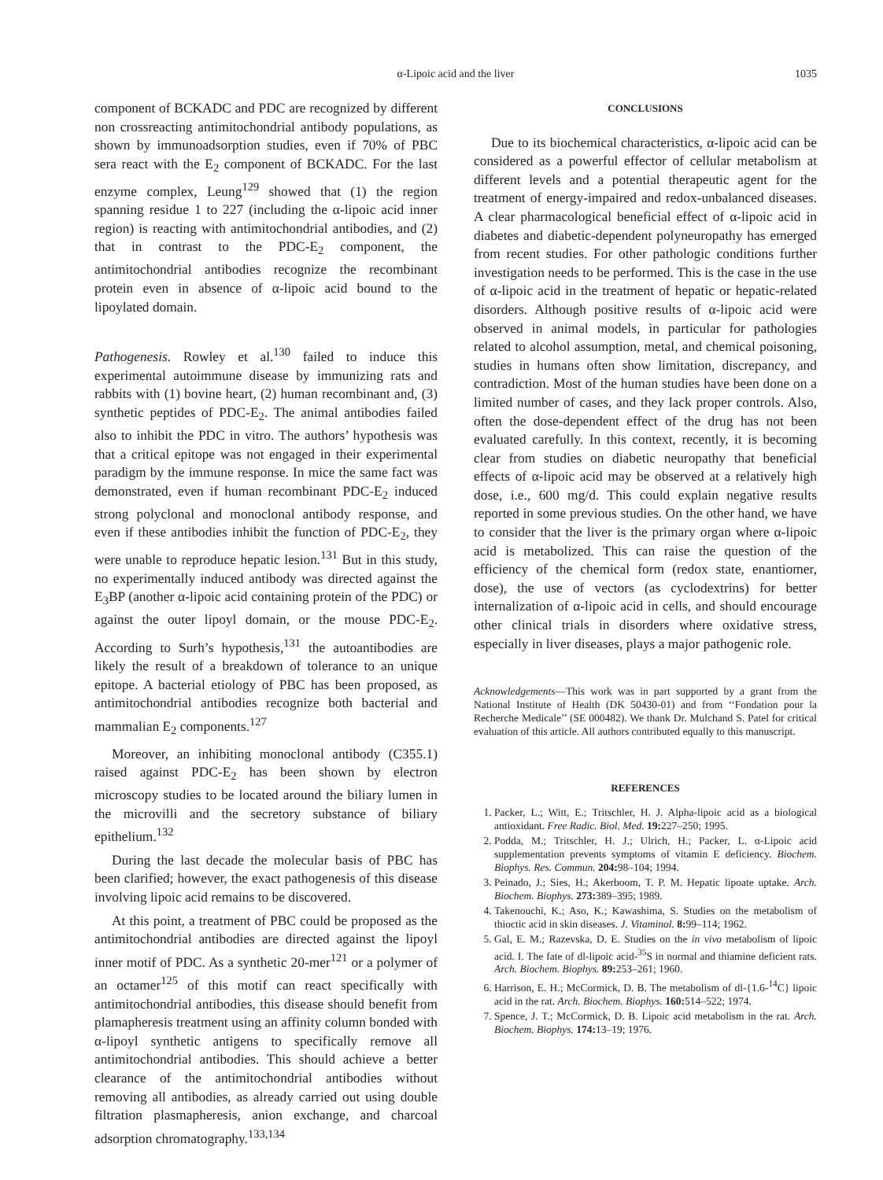α-Lipoic acid and the liver
1035
component of BCKADC and PDC are recognized by different non crossreacting antimitochondrial antibody populations, as shown by immunoadsorption studies, even if 70% of PBC sera react with the E<sub>2</sub> component of BCKADC. For the last enzyme complex, Leung<sup>129</sup> showed that (1) the region spanning residue 1 to 227 (including the α-lipoic acid inner region) is reacting with antimitochondrial antibodies, and (2) that in contrast to the PDC-E<sub>2</sub> component, the antimitochondrial antibodies recognize the recombinant protein even in absence of α-lipoic acid bound to the lipoylated domain.
Pathogenesis. Rowley et al.<sup>130</sup> failed to induce this experimental autoimmune disease by immunizing rats and rabbits with (1) bovine heart, (2) human recombinant and, (3) synthetic peptides of PDC-E<sub>2</sub>. The animal antibodies failed also to inhibit the PDC in vitro. The authors’ hypothesis was that a critical epitope was not engaged in their experimental paradigm by the immune response. In mice the same fact was demonstrated, even if human recombinant PDC-E<sub>2</sub> induced strong polyclonal and monoclonal antibody response, and even if these antibodies inhibit the function of PDC-E<sub>2</sub>, they were unable to reproduce hepatic lesion.<sup>131</sup> But in this study, no experimentally induced antibody was directed against the E<sub>3</sub>BP (another α-lipoic acid containing protein of the PDC) or against the outer lipoyl domain, or the mouse PDC-E<sub>2</sub>. According to Surh’s hypothesis,<sup>131</sup> the autoantibodies are likely the result of a breakdown of tolerance to an unique epitope. A bacterial etiology of PBC has been proposed, as antimitochondrial antibodies recognize both bacterial and mammalian E<sub>2</sub> components.<sup>127</sup>
Moreover, an inhibiting monoclonal antibody (C355.1) raised against PDC-E<sub>2</sub> has been shown by electron microscopy studies to be located around the biliary lumen in the microvilli and the secretory substance of biliary epithelium.<sup>132</sup>
During the last decade the molecular basis of PBC has been clarified; however, the exact pathogenesis of this disease involving lipoic acid remains to be discovered.
At this point, a treatment of PBC could be proposed as the antimitochondrial antibodies are directed against the lipoyl inner motif of PDC. As a synthetic 20-mer<sup>121</sup> or a polymer of an octamer<sup>125</sup> of this motif can react specifically with antimitochondrial antibodies, this disease should benefit from plamapheresis treatment using an affinity column bonded with α-lipoyl synthetic antigens to specifically remove all antimitochondrial antibodies. This should achieve a better clearance of the antimitochondrial antibodies without removing all antibodies, as already carried out using double filtration plasmapheresis, anion exchange, and charcoal adsorption chromatography.<sup>133,134</sup>
CONCLUSIONS
Due to its biochemical characteristics, α-lipoic acid can be considered as a powerful effector of cellular metabolism at different levels and a potential therapeutic agent for the treatment of energy-impaired and redox-unbalanced diseases. A clear pharmacological beneficial effect of α-lipoic acid in diabetes and diabetic-dependent polyneuropathy has emerged from recent studies. For other pathologic conditions further investigation needs to be performed. This is the case in the use of α-lipoic acid in the treatment of hepatic or hepatic-related disorders. Although positive results of α-lipoic acid were observed in animal models, in particular for pathologies related to alcohol assumption, metal, and chemical poisoning, studies in humans often show limitation, discrepancy, and contradiction. Most of the human studies have been done on a limited number of cases, and they lack proper controls. Also, often the dose-dependent effect of the drug has not been evaluated carefully. In this context, recently, it is becoming clear from studies on diabetic neuropathy that beneficial effects of α-lipoic acid may be observed at a relatively high dose, i.e., 600 mg/d. This could explain negative results reported in some previous studies. On the other hand, we have to consider that the liver is the primary organ where α-lipoic acid is metabolized. This can raise the question of the efficiency of the chemical form (redox state, enantiomer, dose), the use of vectors (as cyclodextrins) for better internalization of α-lipoic acid in cells, and should encourage other clinical trials in disorders where oxidative stress, especially in liver diseases, plays a major pathogenic role.
Acknowledgements—This work was in part supported by a grant from the National Institute of Health (DK 50430-01) and from ‘‘Fondation pour la Recherche Medicale’’ (SE 000482). We thank Dr. Mulchand S. Patel for critical evaluation of this article. All authors contributed equally to this manuscript.
REFERENCES
1. Packer, L.; Witt, E.; Tritschler, H. J. Alpha-lipoic acid as a biological antioxidant. Free Radic. Biol. Med. 19: 227–250; 1995.
2. Podda, M.; Tritschler, H. J.; Ulrich, H.; Packer, L. α-Lipoic acid supplementation prevents symptoms of vitamin E deficiency. Biochem. Biophys. Res. Commun. 204: 98–104; 1994.
3. Peinado, J.; Sies, H.; Akerboom, T. P. M. Hepatic lipoate uptake. Arch. Biochem. Biophys. 273: 389–395; 1989.
4. Takenouchi, K.; Aso, K.; Kawashima, S. Studies on the metabolism of thioctic acid in skin diseases. J. Vitaminol. 8: 99–114; 1962.
5. Gal, E. M.; Razevska, D. E. Studies on the in vivo metabolism of lipoic acid. I. The fate of dl-lipoic acid-<sup>35</sup>S in normal and thiamine deficient rats. Arch. Biochem. Biophys. 89: 253–261; 1960.
6. Harrison, E. H.; McCormick, D. B. The metabolism of dl-{1.6-<sup>14</sup>C} lipoic acid in the rat. Arch. Biochem. Biophys. 160: 514–522; 1974.
7. Spence, J. T.; McCormick, D. B. Lipoic acid metabolism in the rat. Arch. Biochem. Biophys. 174: 13–19; 1976.